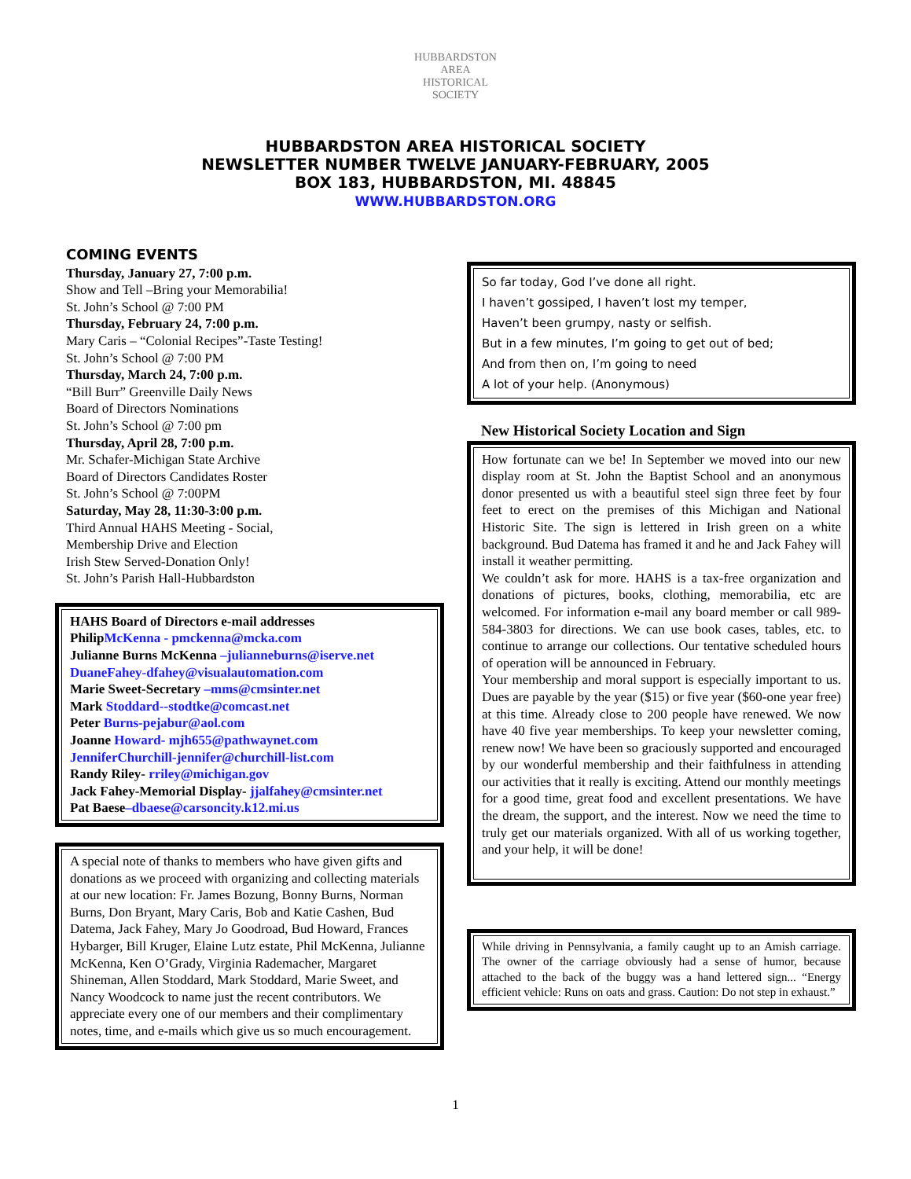HUBBARDSTON AREA
HISTORICAL SOCIETY
HUBBARDSTON AREA HISTORICAL SOCIETY
NEWSLETTER NUMBER TWELVE JANUARY-FEBRUARY, 2005
BOX 183, HUBBARDSTON, MI. 48845
WWW.HUBBARDSTON.ORG
COMING EVENTS
Thursday, January 27, 7:00 p.m.
Show and Tell –Bring your Memorabilia!
St. John’s School @ 7:00 PM
Thursday, February 24, 7:00 p.m.
Mary Caris – “Colonial Recipes”-Taste Testing!
St. John’s School @ 7:00 PM
Thursday, March 24, 7:00 p.m.
“Bill Burr” Greenville Daily News
Board of Directors Nominations
St. John’s School @ 7:00 pm
Thursday, April 28, 7:00 p.m.
Mr. Schafer-Michigan State Archive
Board of Directors Candidates Roster
St. John’s School @ 7:00PM
Saturday, May 28, 11:30-3:00 p.m.
Third Annual HAHS Meeting - Social,
Membership Drive and Election
Irish Stew Served-Donation Only!
St. John’s Parish Hall-Hubbardston
HAHS Board of Directors e-mail addresses
PhilipMcKenna - pmckenna@mcka.com
Julianne Burns McKenna –julianneburns@iserve.net
DuaneFahey-dfahey@visualautomation.com
Marie Sweet-Secretary –mms@cmsinter.net
Mark Stoddard--stodtke@comcast.net
Peter Burns-pejabur@aol.com
Joanne Howard- mjh655@pathwaynet.com
JenniferChurchill-jennifer@churchill-list.com
Randy Riley- rriley@michigan.gov
Jack Fahey-Memorial Display- jjalfahey@cmsinter.net
Pat Baese–dbaese@carsoncity.k12.mi.us
A special note of thanks to members who have given gifts and donations as we proceed with organizing and collecting materials at our new location: Fr. James Bozung, Bonny Burns, Norman Burns, Don Bryant, Mary Caris, Bob and Katie Cashen, Bud Datema, Jack Fahey, Mary Jo Goodroad, Bud Howard, Frances Hybarger, Bill Kruger, Elaine Lutz estate, Phil McKenna, Julianne McKenna, Ken O’Grady, Virginia Rademacher, Margaret Shineman, Allen Stoddard, Mark Stoddard, Marie Sweet, and Nancy Woodcock to name just the recent contributors. We appreciate every one of our members and their complimentary notes, time, and e-mails which give us so much encouragement.
So far today, God I’ve done all right.
I haven’t gossiped, I haven’t lost my temper,
Haven’t been grumpy, nasty or selfish.
But in a few minutes, I’m going to get out of bed;
And from then on, I’m going to need
A lot of your help. (Anonymous)
New Historical Society Location and Sign
How fortunate can we be! In September we moved into our new display room at St. John the Baptist School and an anonymous donor presented us with a beautiful steel sign three feet by four feet to erect on the premises of this Michigan and National Historic Site. The sign is lettered in Irish green on a white background. Bud Datema has framed it and he and Jack Fahey will install it weather permitting.
We couldn’t ask for more. HAHS is a tax-free organization and donations of pictures, books, clothing, memorabilia, etc are welcomed. For information e-mail any board member or call 989-584-3803 for directions. We can use book cases, tables, etc. to continue to arrange our collections. Our tentative scheduled hours of operation will be announced in February.
Your membership and moral support is especially important to us. Dues are payable by the year ($15) or five year ($60-one year free) at this time. Already close to 200 people have renewed. We now have 40 five year memberships. To keep your newsletter coming, renew now! We have been so graciously supported and encouraged by our wonderful membership and their faithfulness in attending our activities that it really is exciting. Attend our monthly meetings for a good time, great food and excellent presentations. We have the dream, the support, and the interest. Now we need the time to truly get our materials organized. With all of us working together, and your help, it will be done!
While driving in Pennsylvania, a family caught up to an Amish carriage. The owner of the carriage obviously had a sense of humor, because attached to the back of the buggy was a hand lettered sign... “Energy efficient vehicle: Runs on oats and grass. Caution: Do not step in exhaust.”
1